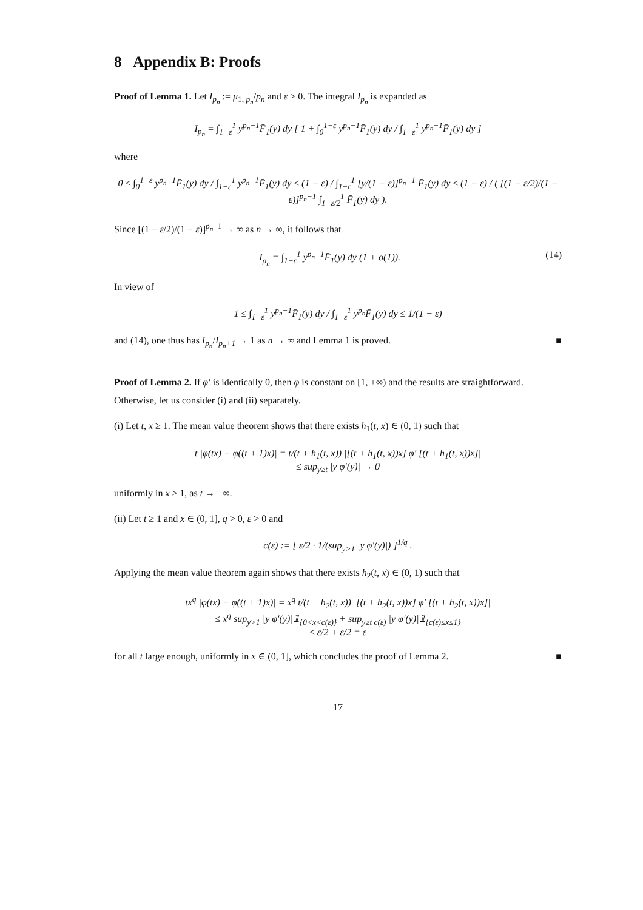8 Appendix B: Proofs
Proof of Lemma 1. Let I<sub>p<sub>n</sub></sub> := μ<sub>1, p<sub>n</sub></sub>/p<sub>n</sub> and ε > 0. The integral I<sub>p<sub>n</sub></sub> is expanded as
I<sub>p<sub>n</sub></sub> = ∫<sub>1−ε</sub><sup>1</sup> y<sup>p<sub>n</sub>−1</sup>F̄<sub>1</sub>(y) dy [ 1 + ∫<sub>0</sub><sup>1−ε</sup> y<sup>p<sub>n</sub>−1</sup>F̄<sub>1</sub>(y) dy / ∫<sub>1−ε</sub><sup>1</sup> y<sup>p<sub>n</sub>−1</sup>F̄<sub>1</sub>(y) dy ]
where
0 ≤ ∫<sub>0</sub><sup>1−ε</sup> y<sup>p<sub>n</sub>−1</sup>F̄<sub>1</sub>(y) dy / ∫<sub>1−ε</sub><sup>1</sup> y<sup>p<sub>n</sub>−1</sup>F̄<sub>1</sub>(y) dy ≤ (1 − ε) / ∫<sub>1−ε</sub><sup>1</sup> [y/(1 − ε)]<sup>p<sub>n</sub>−1</sup> F̄<sub>1</sub>(y) dy ≤ (1 − ε) / ( [(1 − ε/2)/(1 − ε)]<sup>p<sub>n</sub>−1</sup> ∫<sub>1−ε/2</sub><sup>1</sup> F̄<sub>1</sub>(y) dy ).
Since [(1 − ε/2)/(1 − ε)]<sup>p<sub>n</sub>−1</sup> → ∞ as n → ∞, it follows that
I<sub>p<sub>n</sub></sub> = ∫<sub>1−ε</sub><sup>1</sup> y<sup>p<sub>n</sub>−1</sup>F̄<sub>1</sub>(y) dy (1 + o(1)). (14)
In view of
1 ≤ ∫<sub>1−ε</sub><sup>1</sup> y<sup>p<sub>n</sub>−1</sup>F̄<sub>1</sub>(y) dy / ∫<sub>1−ε</sub><sup>1</sup> y<sup>p<sub>n</sub></sup>F̄<sub>1</sub>(y) dy ≤ 1/(1 − ε)
and (14), one thus has I<sub>p<sub>n</sub></sub>/I<sub>p<sub>n</sub>+1</sub> → 1 as n → ∞ and Lemma 1 is proved. ■
Proof of Lemma 2. If φ′ is identically 0, then φ is constant on [1, +∞) and the results are straightforward. Otherwise, let us consider (i) and (ii) separately.
(i) Let t, x ≥ 1. The mean value theorem shows that there exists h<sub>1</sub>(t, x) ∈ (0, 1) such that
t |φ(tx) − φ((t + 1)x)| = t/(t + h<sub>1</sub>(t, x)) |[(t + h<sub>1</sub>(t, x))x] φ′ [(t + h<sub>1</sub>(t, x))x]|
≤ sup<sub>y≥t</sub> |y φ′(y)| → 0
uniformly in x ≥ 1, as t → +∞.
(ii) Let t ≥ 1 and x ∈ (0, 1], q > 0, ε > 0 and
c(ε) := [ ε/2 · 1/(sup<sub>y>1</sub> |y φ′(y)|) ]<sup>1/q</sup> .
Applying the mean value theorem again shows that there exists h<sub>2</sub>(t, x) ∈ (0, 1) such that
tx<sup>q</sup> |φ(tx) − φ((t + 1)x)| = x<sup>q</sup> t/(t + h<sub>2</sub>(t, x)) |[(t + h<sub>2</sub>(t, x))x] φ′ [(t + h<sub>2</sub>(t, x))x]|
≤ x<sup>q</sup> sup<sub>y>1</sub> |y φ′(y)|𝟙<sub>{0<x<c(ε)}</sub> + sup<sub>y≥t c(ε)</sub> |y φ′(y)|𝟙<sub>{c(ε)≤x≤1}</sub>
≤ ε/2 + ε/2 = ε
for all t large enough, uniformly in x ∈ (0, 1], which concludes the proof of Lemma 2. ■
17